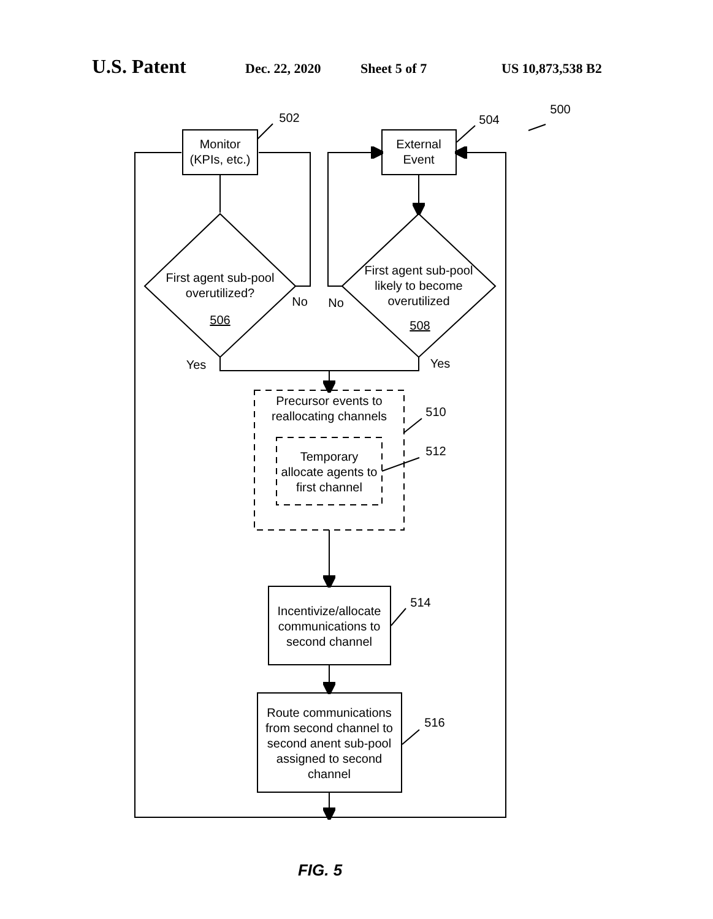U.S. Patent Dec. 22, 2020 Sheet 5 of 7 US 10,873,538 B2
Monitor
(KPIs, etc.)
External
Event
First agent sub-pool
overutilized?
506
First agent sub-pool
likely to become
overutilized
508
No
No
Yes
Yes
Precursor events to
reallocating channels
Temporary
allocate agents to
first channel
Incentivize/allocate
communications to
second channel
Route communications
from second channel to
second anent sub-pool
assigned to second
channel
502
504
500
510
512
514
516
FIG. 5